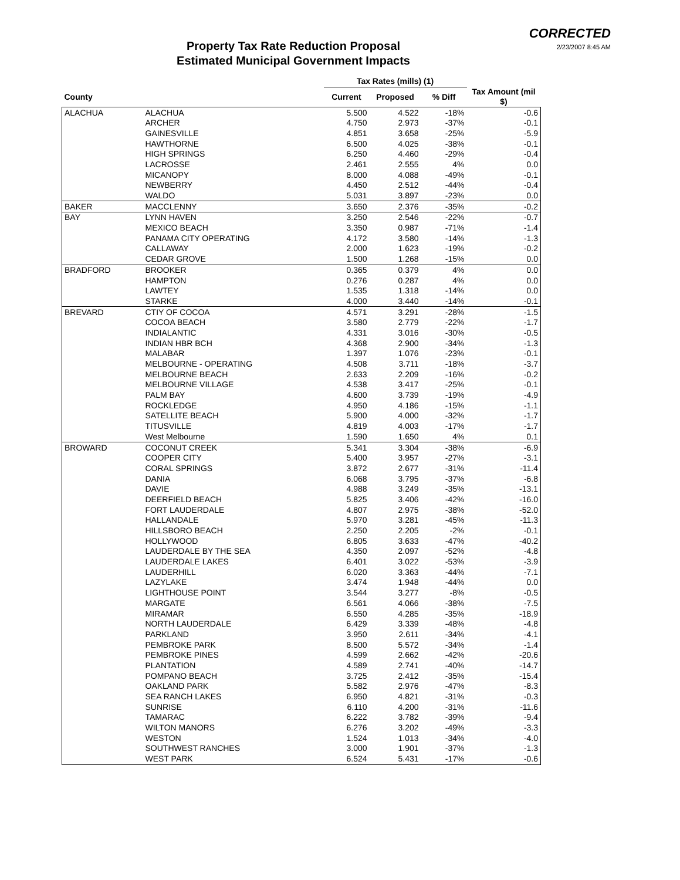Property Tax Rate Reduction Proposal
Estimated Municipal Government Impacts
CORRECTED
2/23/2007 8:45 AM
| | | Tax Rates (mills) (1) | | | |
| --- | --- | --- | --- | --- | --- |
| County | | Current | Proposed | % Diff | Tax Amount (mil $) |
| ALACHUA | ALACHUA | 5.500 | 4.522 | -18% | -0.6 |
| | ARCHER | 4.750 | 2.973 | -37% | -0.1 |
| | GAINESVILLE | 4.851 | 3.658 | -25% | -5.9 |
| | HAWTHORNE | 6.500 | 4.025 | -38% | -0.1 |
| | HIGH SPRINGS | 6.250 | 4.460 | -29% | -0.4 |
| | LACROSSE | 2.461 | 2.555 | 4% | 0.0 |
| | MICANOPY | 8.000 | 4.088 | -49% | -0.1 |
| | NEWBERRY | 4.450 | 2.512 | -44% | -0.4 |
| | WALDO | 5.031 | 3.897 | -23% | 0.0 |
| BAKER | MACCLENNY | 3.650 | 2.376 | -35% | -0.2 |
| BAY | LYNN HAVEN | 3.250 | 2.546 | -22% | -0.7 |
| | MEXICO BEACH | 3.350 | 0.987 | -71% | -1.4 |
| | PANAMA CITY OPERATING | 4.172 | 3.580 | -14% | -1.3 |
| | CALLAWAY | 2.000 | 1.623 | -19% | -0.2 |
| | CEDAR GROVE | 1.500 | 1.268 | -15% | 0.0 |
| BRADFORD | BROOKER | 0.365 | 0.379 | 4% | 0.0 |
| | HAMPTON | 0.276 | 0.287 | 4% | 0.0 |
| | LAWTEY | 1.535 | 1.318 | -14% | 0.0 |
| | STARKE | 4.000 | 3.440 | -14% | -0.1 |
| BREVARD | CTIY OF COCOA | 4.571 | 3.291 | -28% | -1.5 |
| | COCOA BEACH | 3.580 | 2.779 | -22% | -1.7 |
| | INDIALANTIC | 4.331 | 3.016 | -30% | -0.5 |
| | INDIAN HBR BCH | 4.368 | 2.900 | -34% | -1.3 |
| | MALABAR | 1.397 | 1.076 | -23% | -0.1 |
| | MELBOURNE - OPERATING | 4.508 | 3.711 | -18% | -3.7 |
| | MELBOURNE BEACH | 2.633 | 2.209 | -16% | -0.2 |
| | MELBOURNE VILLAGE | 4.538 | 3.417 | -25% | -0.1 |
| | PALM BAY | 4.600 | 3.739 | -19% | -4.9 |
| | ROCKLEDGE | 4.950 | 4.186 | -15% | -1.1 |
| | SATELLITE BEACH | 5.900 | 4.000 | -32% | -1.7 |
| | TITUSVILLE | 4.819 | 4.003 | -17% | -1.7 |
| | West Melbourne | 1.590 | 1.650 | 4% | 0.1 |
| BROWARD | COCONUT CREEK | 5.341 | 3.304 | -38% | -6.9 |
| | COOPER CITY | 5.400 | 3.957 | -27% | -3.1 |
| | CORAL SPRINGS | 3.872 | 2.677 | -31% | -11.4 |
| | DANIA | 6.068 | 3.795 | -37% | -6.8 |
| | DAVIE | 4.988 | 3.249 | -35% | -13.1 |
| | DEERFIELD BEACH | 5.825 | 3.406 | -42% | -16.0 |
| | FORT LAUDERDALE | 4.807 | 2.975 | -38% | -52.0 |
| | HALLANDALE | 5.970 | 3.281 | -45% | -11.3 |
| | HILLSBORO BEACH | 2.250 | 2.205 | -2% | -0.1 |
| | HOLLYWOOD | 6.805 | 3.633 | -47% | -40.2 |
| | LAUDERDALE BY THE SEA | 4.350 | 2.097 | -52% | -4.8 |
| | LAUDERDALE LAKES | 6.401 | 3.022 | -53% | -3.9 |
| | LAUDERHILL | 6.020 | 3.363 | -44% | -7.1 |
| | LAZYLAKE | 3.474 | 1.948 | -44% | 0.0 |
| | LIGHTHOUSE POINT | 3.544 | 3.277 | -8% | -0.5 |
| | MARGATE | 6.561 | 4.066 | -38% | -7.5 |
| | MIRAMAR | 6.550 | 4.285 | -35% | -18.9 |
| | NORTH LAUDERDALE | 6.429 | 3.339 | -48% | -4.8 |
| | PARKLAND | 3.950 | 2.611 | -34% | -4.1 |
| | PEMBROKE PARK | 8.500 | 5.572 | -34% | -1.4 |
| | PEMBROKE PINES | 4.599 | 2.662 | -42% | -20.6 |
| | PLANTATION | 4.589 | 2.741 | -40% | -14.7 |
| | POMPANO BEACH | 3.725 | 2.412 | -35% | -15.4 |
| | OAKLAND PARK | 5.582 | 2.976 | -47% | -8.3 |
| | SEA RANCH LAKES | 6.950 | 4.821 | -31% | -0.3 |
| | SUNRISE | 6.110 | 4.200 | -31% | -11.6 |
| | TAMARAC | 6.222 | 3.782 | -39% | -9.4 |
| | WILTON MANORS | 6.276 | 3.202 | -49% | -3.3 |
| | WESTON | 1.524 | 1.013 | -34% | -4.0 |
| | SOUTHWEST RANCHES | 3.000 | 1.901 | -37% | -1.3 |
| | WEST PARK | 6.524 | 5.431 | -17% | -0.6 |